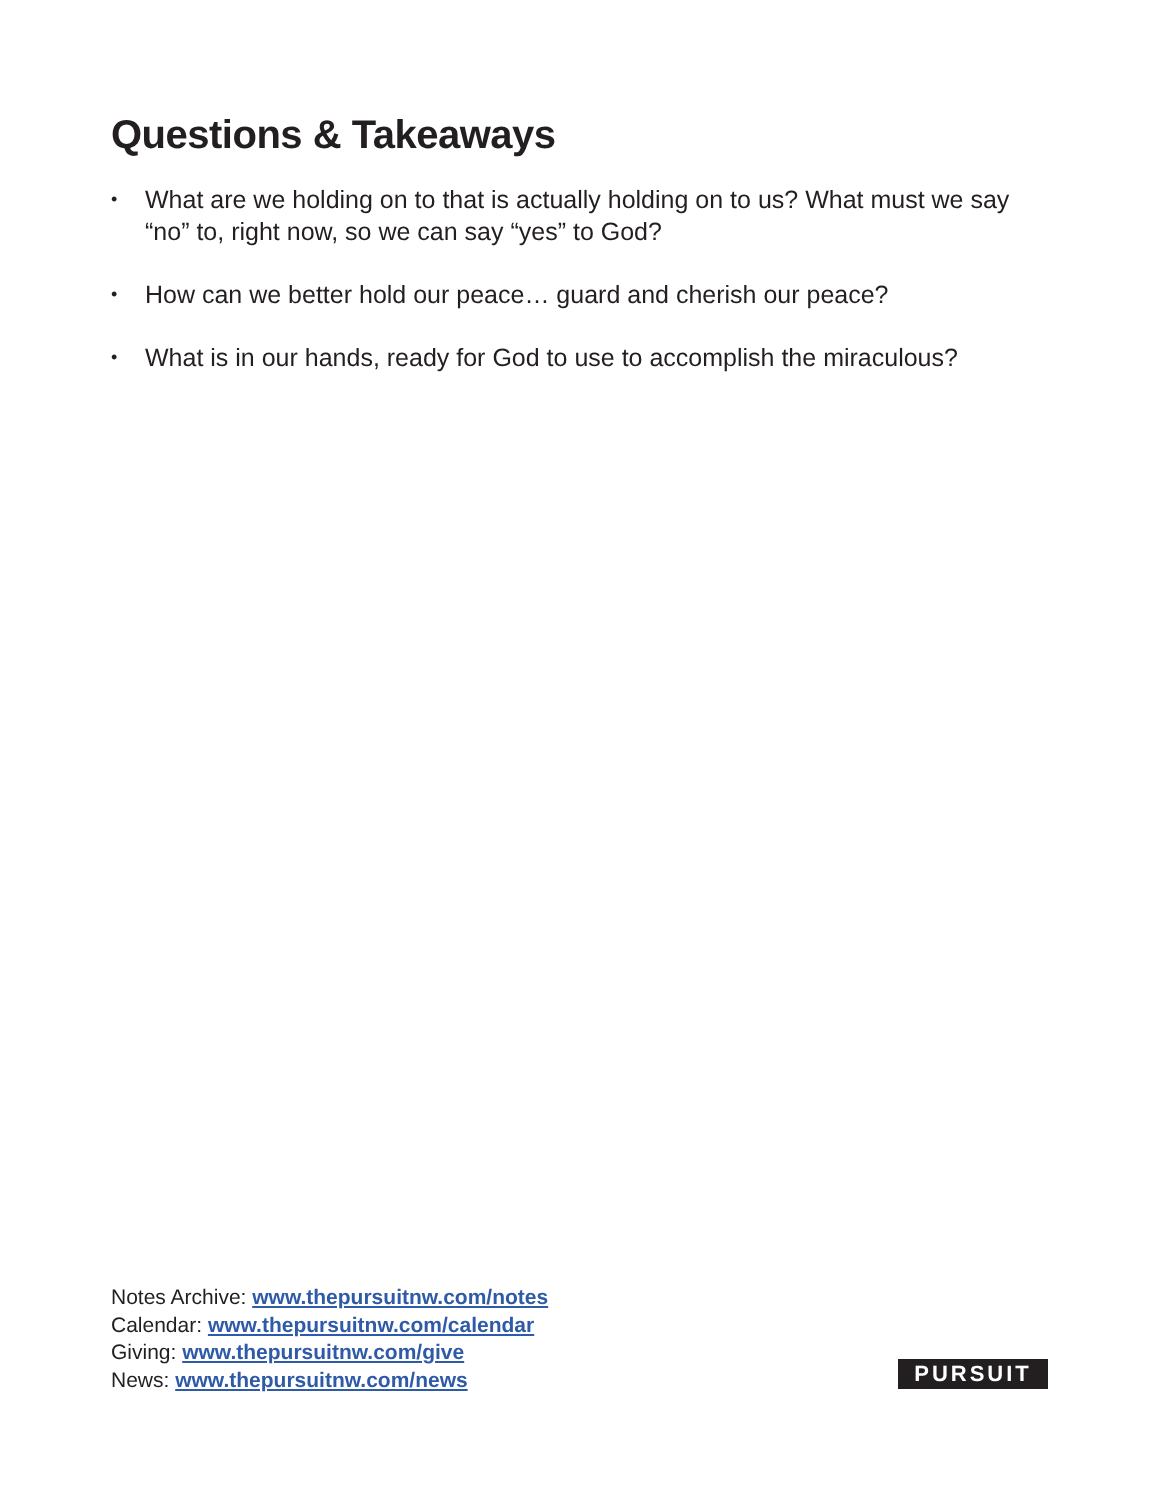Questions & Takeaways
• What are we holding on to that is actually holding on to us? What must we say “no” to, right now, so we can say “yes” to God?
• How can we better hold our peace… guard and cherish our peace?
• What is in our hands, ready for God to use to accomplish the miraculous?
Notes Archive: www.thepursuitnw.com/notes
Calendar: www.thepursuitnw.com/calendar
Giving: www.thepursuitnw.com/give
News: www.thepursuitnw.com/news
PURSUIT